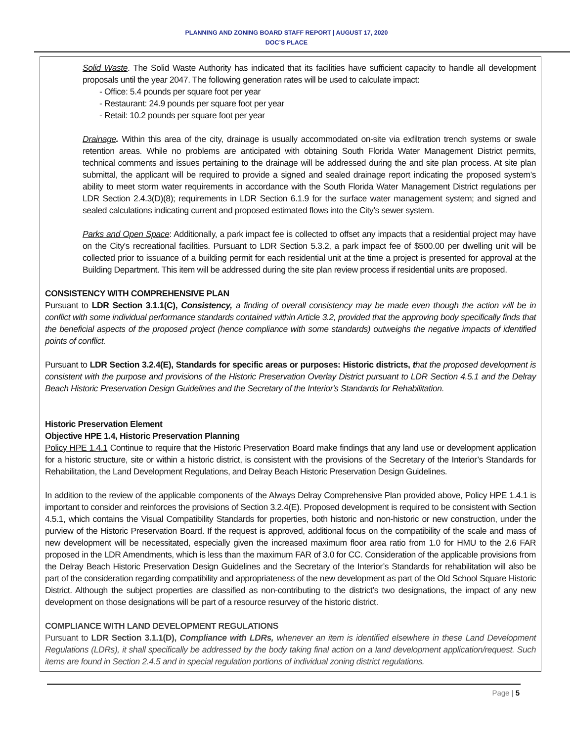PLANNING AND ZONING BOARD STAFF REPORT | AUGUST 17, 2020
DOC’S PLACE
Solid Waste. The Solid Waste Authority has indicated that its facilities have sufficient capacity to handle all development proposals until the year 2047. The following generation rates will be used to calculate impact:
- Office: 5.4 pounds per square foot per year
- Restaurant: 24.9 pounds per square foot per year
- Retail: 10.2 pounds per square foot per year
Drainage. Within this area of the city, drainage is usually accommodated on-site via exfiltration trench systems or swale retention areas. While no problems are anticipated with obtaining South Florida Water Management District permits, technical comments and issues pertaining to the drainage will be addressed during the and site plan process. At site plan submittal, the applicant will be required to provide a signed and sealed drainage report indicating the proposed system’s ability to meet storm water requirements in accordance with the South Florida Water Management District regulations per LDR Section 2.4.3(D)(8); requirements in LDR Section 6.1.9 for the surface water management system; and signed and sealed calculations indicating current and proposed estimated flows into the City’s sewer system.
Parks and Open Space: Additionally, a park impact fee is collected to offset any impacts that a residential project may have on the City's recreational facilities. Pursuant to LDR Section 5.3.2, a park impact fee of $500.00 per dwelling unit will be collected prior to issuance of a building permit for each residential unit at the time a project is presented for approval at the Building Department. This item will be addressed during the site plan review process if residential units are proposed.
CONSISTENCY WITH COMPREHENSIVE PLAN
Pursuant to LDR Section 3.1.1(C), Consistency, a finding of overall consistency may be made even though the action will be in conflict with some individual performance standards contained within Article 3.2, provided that the approving body specifically finds that the beneficial aspects of the proposed project (hence compliance with some standards) outweighs the negative impacts of identified points of conflict.
Pursuant to LDR Section 3.2.4(E), Standards for specific areas or purposes: Historic districts, that the proposed development is consistent with the purpose and provisions of the Historic Preservation Overlay District pursuant to LDR Section 4.5.1 and the Delray Beach Historic Preservation Design Guidelines and the Secretary of the Interior's Standards for Rehabilitation.
Historic Preservation Element
Objective HPE 1.4, Historic Preservation Planning
Policy HPE 1.4.1 Continue to require that the Historic Preservation Board make findings that any land use or development application for a historic structure, site or within a historic district, is consistent with the provisions of the Secretary of the Interior’s Standards for Rehabilitation, the Land Development Regulations, and Delray Beach Historic Preservation Design Guidelines.
In addition to the review of the applicable components of the Always Delray Comprehensive Plan provided above, Policy HPE 1.4.1 is important to consider and reinforces the provisions of Section 3.2.4(E). Proposed development is required to be consistent with Section 4.5.1, which contains the Visual Compatibility Standards for properties, both historic and non-historic or new construction, under the purview of the Historic Preservation Board. If the request is approved, additional focus on the compatibility of the scale and mass of new development will be necessitated, especially given the increased maximum floor area ratio from 1.0 for HMU to the 2.6 FAR proposed in the LDR Amendments, which is less than the maximum FAR of 3.0 for CC. Consideration of the applicable provisions from the Delray Beach Historic Preservation Design Guidelines and the Secretary of the Interior’s Standards for rehabilitation will also be part of the consideration regarding compatibility and appropriateness of the new development as part of the Old School Square Historic District. Although the subject properties are classified as non-contributing to the district’s two designations, the impact of any new development on those designations will be part of a resource resurvey of the historic district.
COMPLIANCE WITH LAND DEVELOPMENT REGULATIONS
Pursuant to LDR Section 3.1.1(D), Compliance with LDRs, whenever an item is identified elsewhere in these Land Development Regulations (LDRs), it shall specifically be addressed by the body taking final action on a land development application/request. Such items are found in Section 2.4.5 and in special regulation portions of individual zoning district regulations.
Page | 5